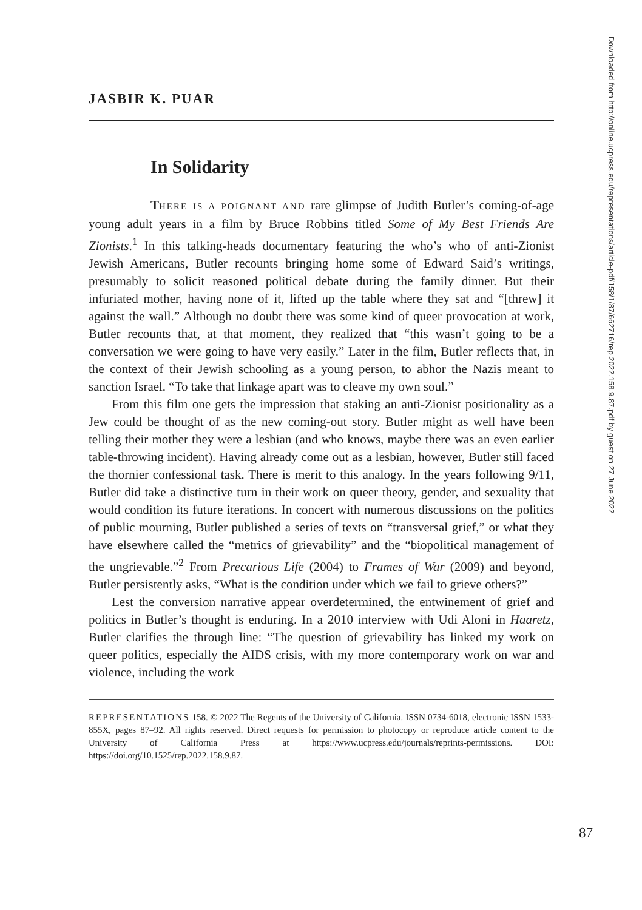JASBIR K. PUAR
In Solidarity
THERE IS A POIGNANT AND rare glimpse of Judith Butler’s coming-of-age young adult years in a film by Bruce Robbins titled Some of My Best Friends Are Zionists.<sup>1</sup> In this talking-heads documentary featuring the who’s who of anti-Zionist Jewish Americans, Butler recounts bringing home some of Edward Said’s writings, presumably to solicit reasoned political debate during the family dinner. But their infuriated mother, having none of it, lifted up the table where they sat and “[threw] it against the wall.” Although no doubt there was some kind of queer provocation at work, Butler recounts that, at that moment, they realized that “this wasn’t going to be a conversation we were going to have very easily.” Later in the film, Butler reflects that, in the context of their Jewish schooling as a young person, to abhor the Nazis meant to sanction Israel. “To take that linkage apart was to cleave my own soul.”
From this film one gets the impression that staking an anti-Zionist positionality as a Jew could be thought of as the new coming-out story. Butler might as well have been telling their mother they were a lesbian (and who knows, maybe there was an even earlier table-throwing incident). Having already come out as a lesbian, however, Butler still faced the thornier confessional task. There is merit to this analogy. In the years following 9/11, Butler did take a distinctive turn in their work on queer theory, gender, and sexuality that would condition its future iterations. In concert with numerous discussions on the politics of public mourning, Butler published a series of texts on “transversal grief,” or what they have elsewhere called the “metrics of grievability” and the “biopolitical management of the ungrievable.”<sup>2</sup> From Precarious Life (2004) to Frames of War (2009) and beyond, Butler persistently asks, “What is the condition under which we fail to grieve others?”
Lest the conversion narrative appear overdetermined, the entwinement of grief and politics in Butler’s thought is enduring. In a 2010 interview with Udi Aloni in Haaretz, Butler clarifies the through line: “The question of grievability has linked my work on queer politics, especially the AIDS crisis, with my more contemporary work on war and violence, including the work
REPRESENTATIONS 158. © 2022 The Regents of the University of California. ISSN 0734-6018, electronic ISSN 1533-855X, pages 87–92. All rights reserved. Direct requests for permission to photocopy or reproduce article content to the University of California Press at https://www.ucpress.edu/journals/reprints-permissions. DOI: https://doi.org/10.1525/rep.2022.158.9.87.
87
Downloaded from http://online.ucpress.edu/representations/article-pdf/158/1/87/662716/rep.2022.158.9.87.pdf by guest on 27 June 2022